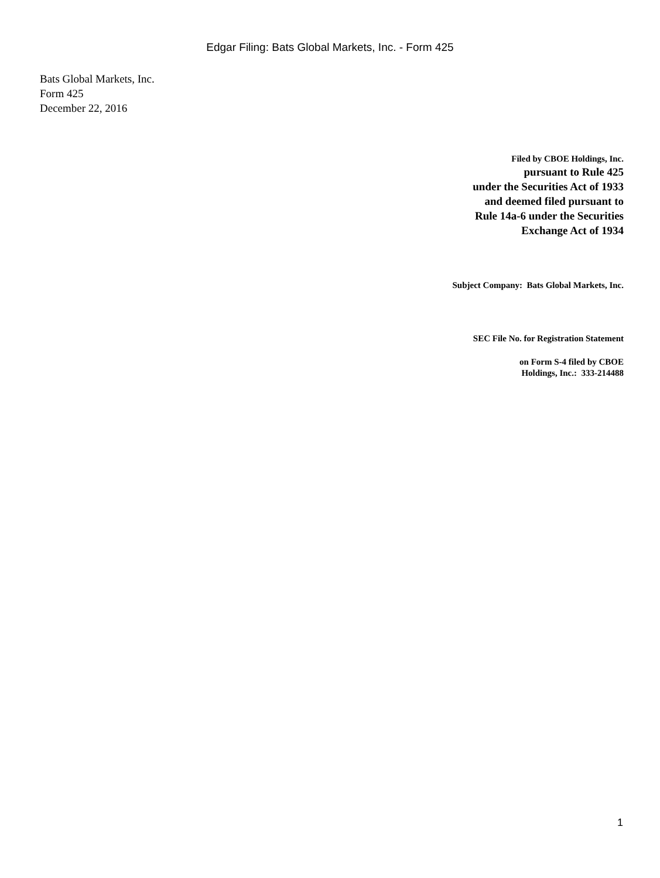Edgar Filing: Bats Global Markets, Inc. - Form 425
Bats Global Markets, Inc.
Form 425
December 22, 2016
Filed by CBOE Holdings, Inc.
pursuant to Rule 425
under the Securities Act of 1933
and deemed filed pursuant to
Rule 14a-6 under the Securities
Exchange Act of 1934
Subject Company: Bats Global Markets, Inc.
SEC File No. for Registration Statement
on Form S-4 filed by CBOE
Holdings, Inc.: 333-214488
1